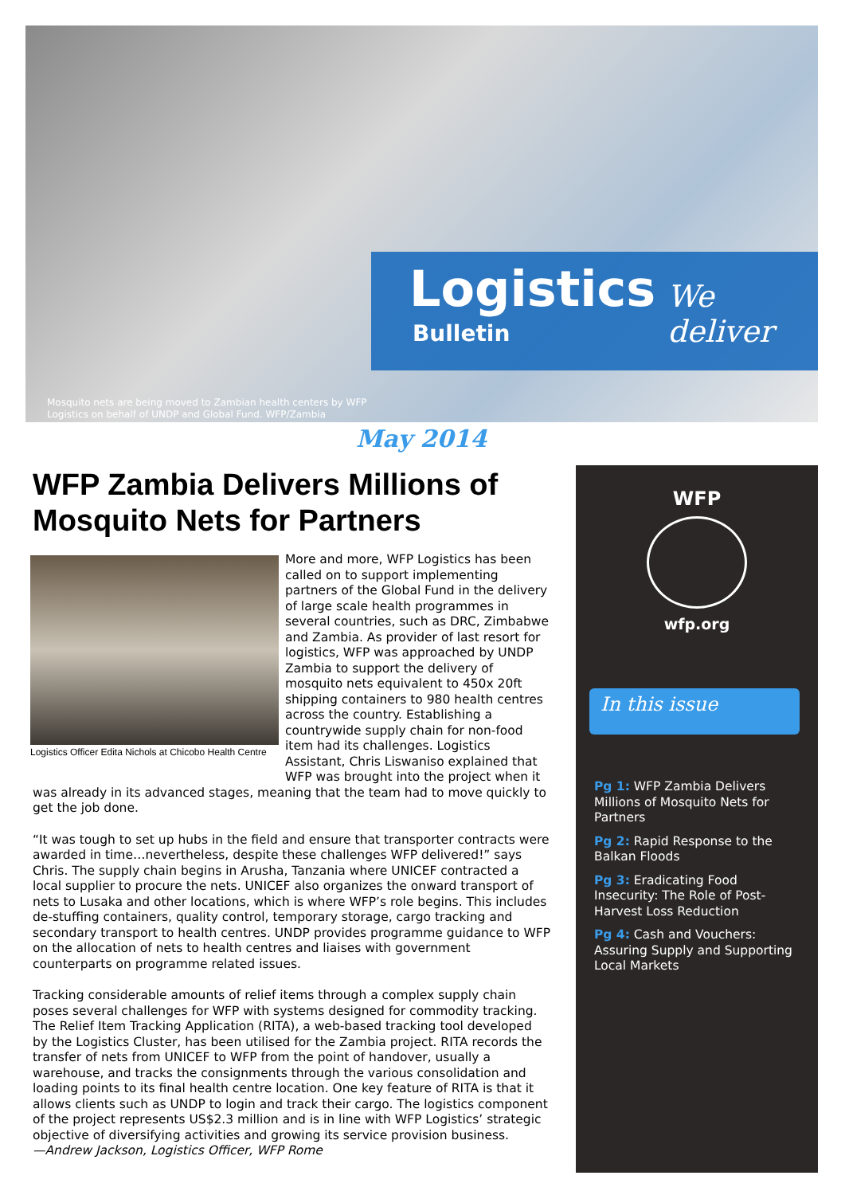Mosquito nets are being moved to Zambian health centers by WFP Logistics on behalf of UNDP and Global Fund. WFP/Zambia
Logistics We deliver
Bulletin
May 2014
WFP Zambia Delivers Millions of Mosquito Nets for Partners
Logistics Officer Edita Nichols at Chicobo Health Centre
More and more, WFP Logistics has been called on to support implementing partners of the Global Fund in the delivery of large scale health programmes in several countries, such as DRC, Zimbabwe and Zambia. As provider of last resort for logistics, WFP was approached by UNDP Zambia to support the delivery of mosquito nets equivalent to 450x 20ft shipping containers to 980 health centres across the country. Establishing a countrywide supply chain for non-food item had its challenges. Logistics Assistant, Chris Liswaniso explained that WFP was brought into the project when it was already in its advanced stages, meaning that the team had to move quickly to get the job done.
“It was tough to set up hubs in the field and ensure that transporter contracts were awarded in time…nevertheless, despite these challenges WFP delivered!” says Chris. The supply chain begins in Arusha, Tanzania where UNICEF contracted a local supplier to procure the nets. UNICEF also organizes the onward transport of nets to Lusaka and other locations, which is where WFP’s role begins. This includes de-stuffing containers, quality control, temporary storage, cargo tracking and secondary transport to health centres. UNDP provides programme guidance to WFP on the allocation of nets to health centres and liaises with government counterparts on programme related issues.
Tracking considerable amounts of relief items through a complex supply chain poses several challenges for WFP with systems designed for commodity tracking. The Relief Item Tracking Application (RITA), a web-based tracking tool developed by the Logistics Cluster, has been utilised for the Zambia project. RITA records the transfer of nets from UNICEF to WFP from the point of handover, usually a warehouse, and tracks the consignments through the various consolidation and loading points to its final health centre location. One key feature of RITA is that it allows clients such as UNDP to login and track their cargo. The logistics component of the project represents US$2.3 million and is in line with WFP Logistics’ strategic objective of diversifying activities and growing its service provision business.
—Andrew Jackson, Logistics Officer, WFP Rome
WFP
wfp.org
In this issue
Pg 1: WFP Zambia Delivers Millions of Mosquito Nets for Partners
Pg 2: Rapid Response to the Balkan Floods
Pg 3: Eradicating Food Insecurity: The Role of Post-Harvest Loss Reduction
Pg 4: Cash and Vouchers: Assuring Supply and Supporting Local Markets